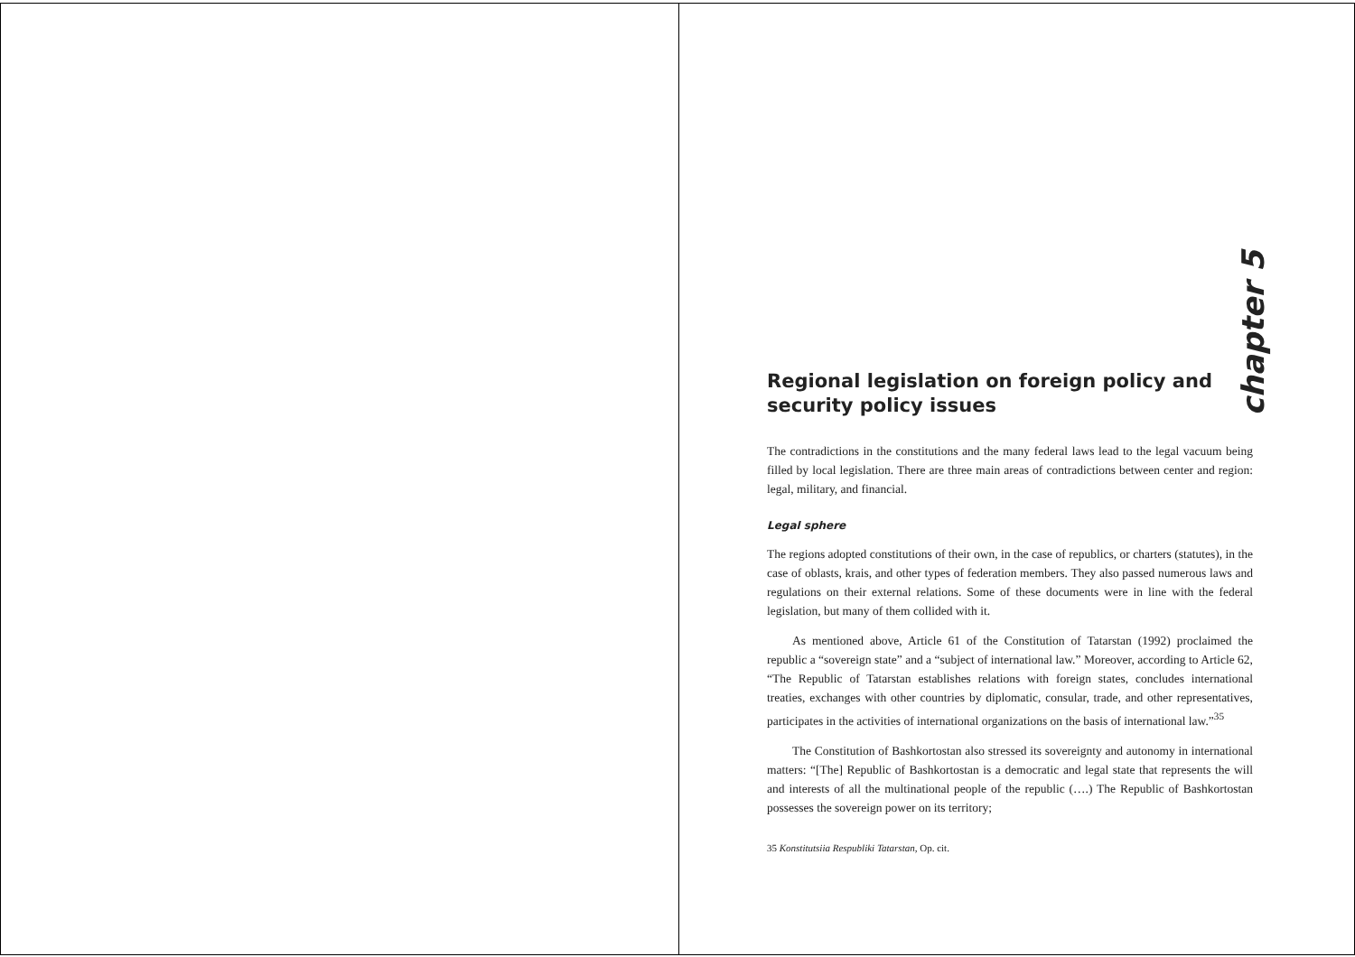chapter 5
Regional legislation on foreign policy and security policy issues
The contradictions in the constitutions and the many federal laws lead to the legal vacuum being filled by local legislation. There are three main areas of contradictions between center and region: legal, military, and financial.
Legal sphere
The regions adopted constitutions of their own, in the case of republics, or charters (statutes), in the case of oblasts, krais, and other types of federation members. They also passed numerous laws and regulations on their external relations. Some of these documents were in line with the federal legislation, but many of them collided with it.
As mentioned above, Article 61 of the Constitution of Tatarstan (1992) proclaimed the republic a “sovereign state” and a “subject of international law.” Moreover, according to Article 62, “The Republic of Tatarstan establishes relations with foreign states, concludes international treaties, exchanges with other countries by diplomatic, consular, trade, and other representatives, participates in the activities of international organizations on the basis of international law.”<sup>35</sup>
The Constitution of Bashkortostan also stressed its sovereignty and autonomy in international matters: “[The] Republic of Bashkortostan is a democratic and legal state that represents the will and interests of all the multinational people of the republic (….) The Republic of Bashkortostan possesses the sovereign power on its territory;
35 Konstitutsiia Respubliki Tatarstan, Op. cit.